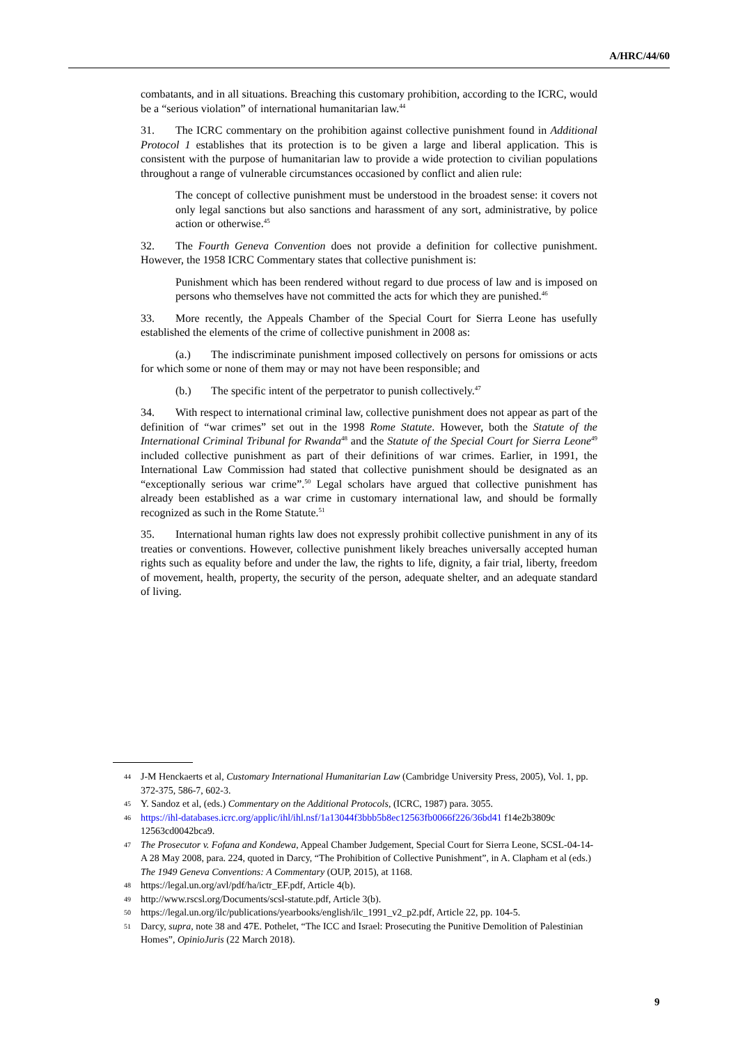A/HRC/44/60
combatants, and in all situations. Breaching this customary prohibition, according to the ICRC, would be a “serious violation” of international humanitarian law.<sup>44</sup>
31. The ICRC commentary on the prohibition against collective punishment found in Additional Protocol 1 establishes that its protection is to be given a large and liberal application. This is consistent with the purpose of humanitarian law to provide a wide protection to civilian populations throughout a range of vulnerable circumstances occasioned by conflict and alien rule:
The concept of collective punishment must be understood in the broadest sense: it covers not only legal sanctions but also sanctions and harassment of any sort, administrative, by police action or otherwise.<sup>45</sup>
32. The Fourth Geneva Convention does not provide a definition for collective punishment. However, the 1958 ICRC Commentary states that collective punishment is:
Punishment which has been rendered without regard to due process of law and is imposed on persons who themselves have not committed the acts for which they are punished.<sup>46</sup>
33. More recently, the Appeals Chamber of the Special Court for Sierra Leone has usefully established the elements of the crime of collective punishment in 2008 as:
(a.) The indiscriminate punishment imposed collectively on persons for omissions or acts for which some or none of them may or may not have been responsible; and
(b.) The specific intent of the perpetrator to punish collectively.<sup>47</sup>
34. With respect to international criminal law, collective punishment does not appear as part of the definition of “war crimes” set out in the 1998 Rome Statute. However, both the Statute of the International Criminal Tribunal for Rwanda<sup>48</sup> and the Statute of the Special Court for Sierra Leone<sup>49</sup> included collective punishment as part of their definitions of war crimes. Earlier, in 1991, the International Law Commission had stated that collective punishment should be designated as an “exceptionally serious war crime”.<sup>50</sup> Legal scholars have argued that collective punishment has already been established as a war crime in customary international law, and should be formally recognized as such in the Rome Statute.<sup>51</sup>
35. International human rights law does not expressly prohibit collective punishment in any of its treaties or conventions. However, collective punishment likely breaches universally accepted human rights such as equality before and under the law, the rights to life, dignity, a fair trial, liberty, freedom of movement, health, property, the security of the person, adequate shelter, and an adequate standard of living.
44 J-M Henckaerts et al, Customary International Humanitarian Law (Cambridge University Press, 2005), Vol. 1, pp. 372-375, 586-7, 602-3.
45 Y. Sandoz et al, (eds.) Commentary on the Additional Protocols, (ICRC, 1987) para. 3055.
46 https://ihl-databases.icrc.org/applic/ihl/ihl.nsf/1a13044f3bbb5b8ec12563fb0066f226/36bd41 f14e2b3809c 12563cd0042bca9.
47 The Prosecutor v. Fofana and Kondewa, Appeal Chamber Judgement, Special Court for Sierra Leone, SCSL-04-14-A 28 May 2008, para. 224, quoted in Darcy, “The Prohibition of Collective Punishment”, in A. Clapham et al (eds.) The 1949 Geneva Conventions: A Commentary (OUP, 2015), at 1168.
48 https://legal.un.org/avl/pdf/ha/ictr_EF.pdf, Article 4(b).
49 http://www.rscsl.org/Documents/scsl-statute.pdf, Article 3(b).
50 https://legal.un.org/ilc/publications/yearbooks/english/ilc_1991_v2_p2.pdf, Article 22, pp. 104-5.
51 Darcy, supra, note 38 and 47E. Pothelet, “The ICC and Israel: Prosecuting the Punitive Demolition of Palestinian Homes”, OpinioJuris (22 March 2018).
9